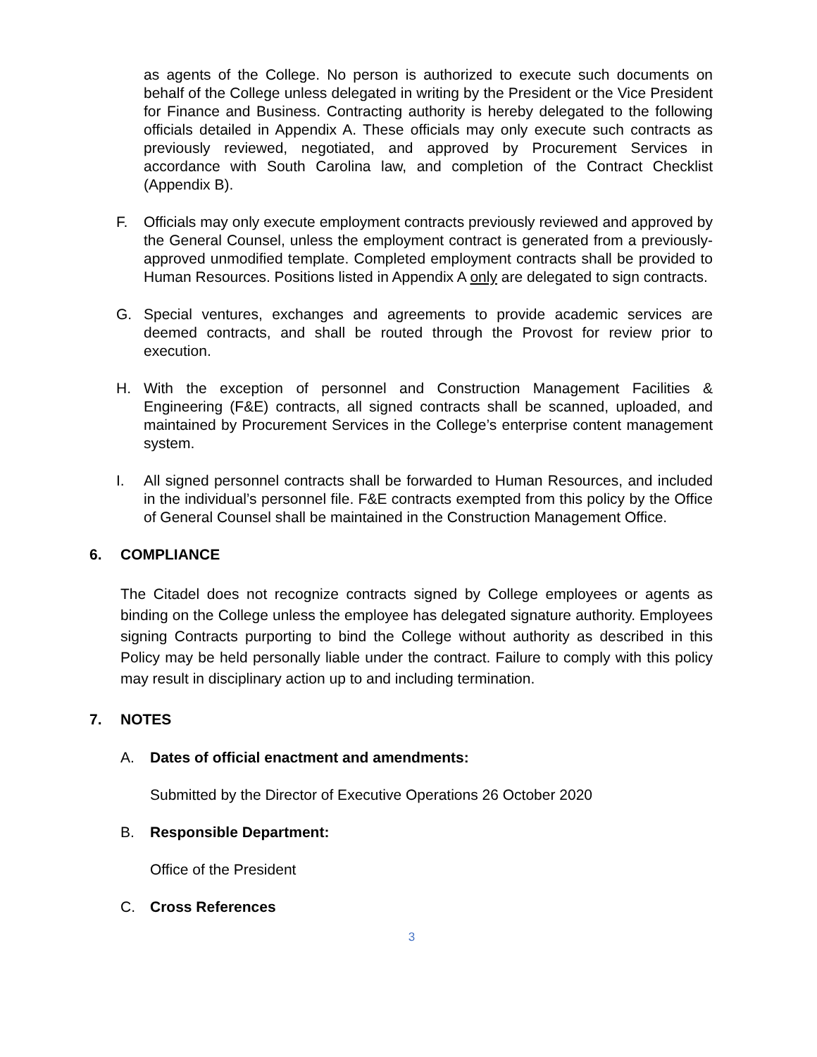as agents of the College. No person is authorized to execute such documents on behalf of the College unless delegated in writing by the President or the Vice President for Finance and Business. Contracting authority is hereby delegated to the following officials detailed in Appendix A. These officials may only execute such contracts as previously reviewed, negotiated, and approved by Procurement Services in accordance with South Carolina law, and completion of the Contract Checklist (Appendix B).
F. Officials may only execute employment contracts previously reviewed and approved by the General Counsel, unless the employment contract is generated from a previously-approved unmodified template. Completed employment contracts shall be provided to Human Resources. Positions listed in Appendix A only are delegated to sign contracts.
G. Special ventures, exchanges and agreements to provide academic services are deemed contracts, and shall be routed through the Provost for review prior to execution.
H. With the exception of personnel and Construction Management Facilities & Engineering (F&E) contracts, all signed contracts shall be scanned, uploaded, and maintained by Procurement Services in the College’s enterprise content management system.
I. All signed personnel contracts shall be forwarded to Human Resources, and included in the individual’s personnel file. F&E contracts exempted from this policy by the Office of General Counsel shall be maintained in the Construction Management Office.
6. COMPLIANCE
The Citadel does not recognize contracts signed by College employees or agents as binding on the College unless the employee has delegated signature authority. Employees signing Contracts purporting to bind the College without authority as described in this Policy may be held personally liable under the contract. Failure to comply with this policy may result in disciplinary action up to and including termination.
7. NOTES
A. Dates of official enactment and amendments:
Submitted by the Director of Executive Operations 26 October 2020
B. Responsible Department:
Office of the President
C. Cross References
3